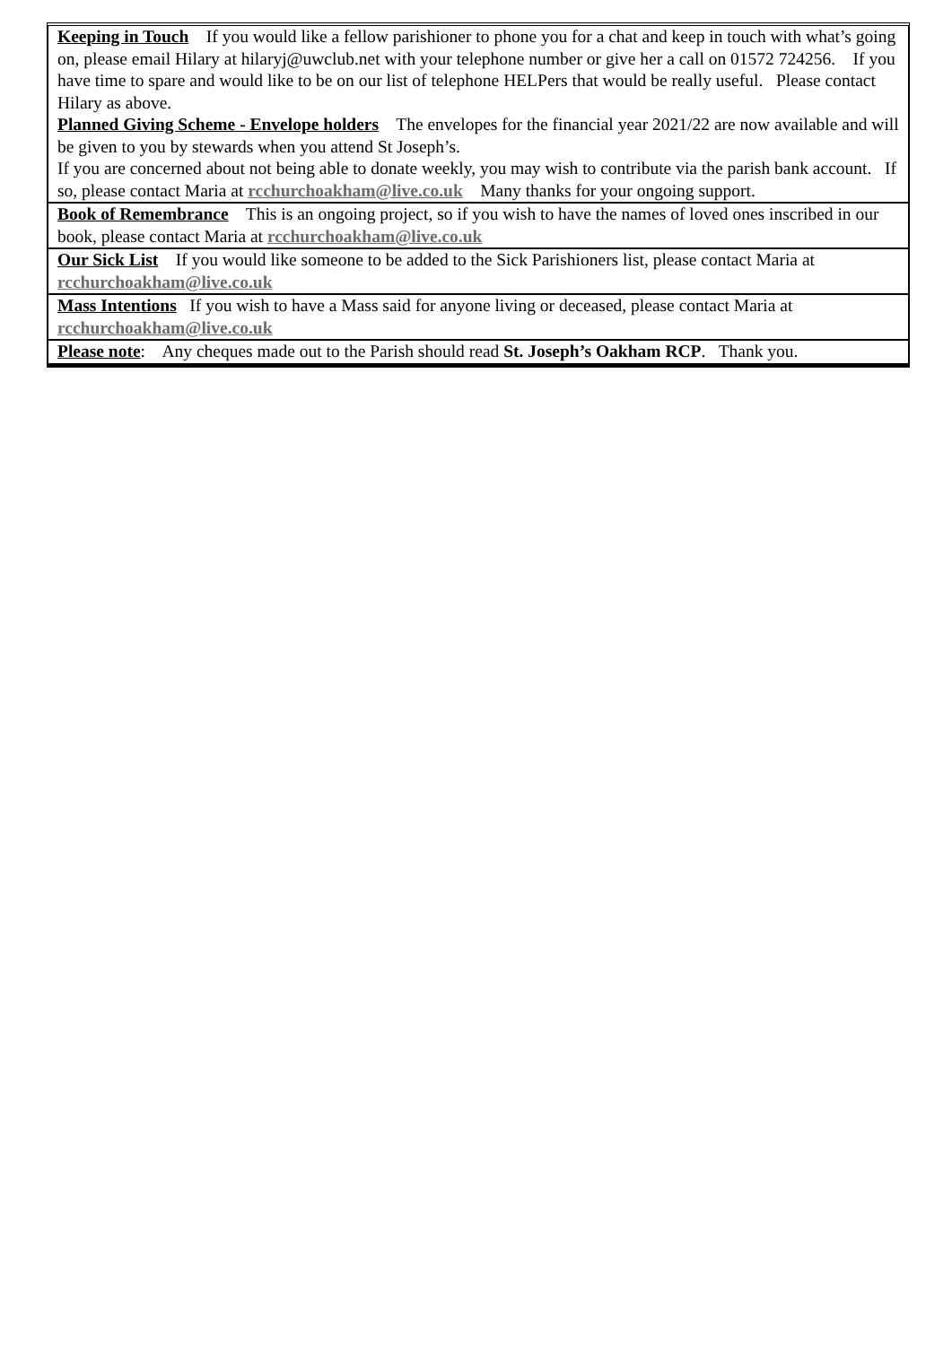Keeping in Touch If you would like a fellow parishioner to phone you for a chat and keep in touch with what’s going on, please email Hilary at hilaryj@uwclub.net with your telephone number or give her a call on 01572 724256. If you have time to spare and would like to be on our list of telephone HELPers that would be really useful. Please contact Hilary as above.
Planned Giving Scheme - Envelope holders The envelopes for the financial year 2021/22 are now available and will be given to you by stewards when you attend St Joseph’s.
If you are concerned about not being able to donate weekly, you may wish to contribute via the parish bank account. If so, please contact Maria at rcchurchoakham@live.co.uk Many thanks for your ongoing support.
Book of Remembrance This is an ongoing project, so if you wish to have the names of loved ones inscribed in our book, please contact Maria at rcchurchoakham@live.co.uk
Our Sick List If you would like someone to be added to the Sick Parishioners list, please contact Maria at rcchurchoakham@live.co.uk
Mass Intentions If you wish to have a Mass said for anyone living or deceased, please contact Maria at rcchurchoakham@live.co.uk
Please note: Any cheques made out to the Parish should read St. Joseph’s Oakham RCP. Thank you.